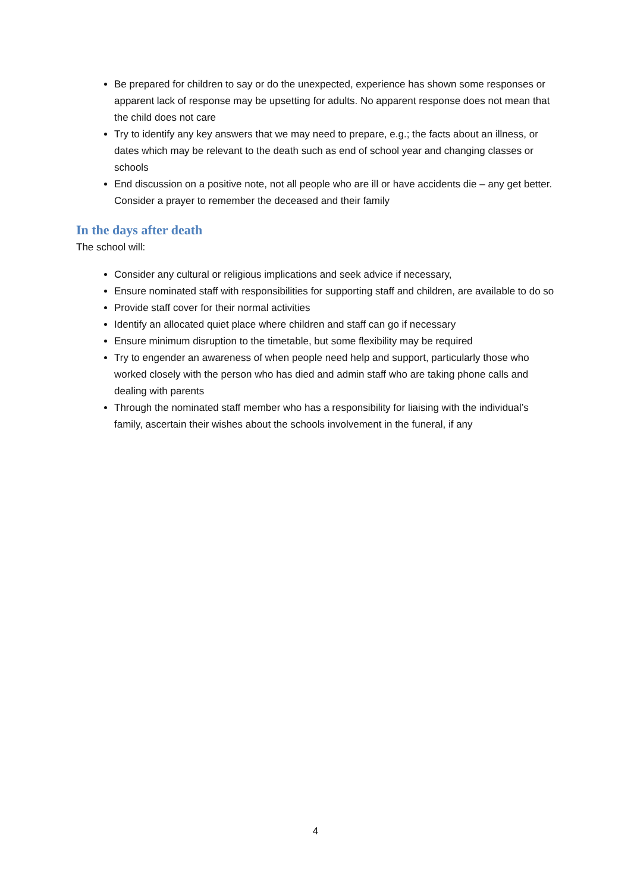Be prepared for children to say or do the unexpected, experience has shown some responses or apparent lack of response may be upsetting for adults. No apparent response does not mean that the child does not care
Try to identify any key answers that we may need to prepare, e.g.; the facts about an illness, or dates which may be relevant to the death such as end of school year and changing classes or schools
End discussion on a positive note, not all people who are ill or have accidents die – any get better. Consider a prayer to remember the deceased and their family
In the days after death
The school will:
Consider any cultural or religious implications and seek advice if necessary,
Ensure nominated staff with responsibilities for supporting staff and children, are available to do so
Provide staff cover for their normal activities
Identify an allocated quiet place where children and staff can go if necessary
Ensure minimum disruption to the timetable, but some flexibility may be required
Try to engender an awareness of when people need help and support, particularly those who worked closely with the person who has died and admin staff who are taking phone calls and dealing with parents
Through the nominated staff member who has a responsibility for liaising with the individual’s family, ascertain their wishes about the schools involvement in the funeral, if any
4